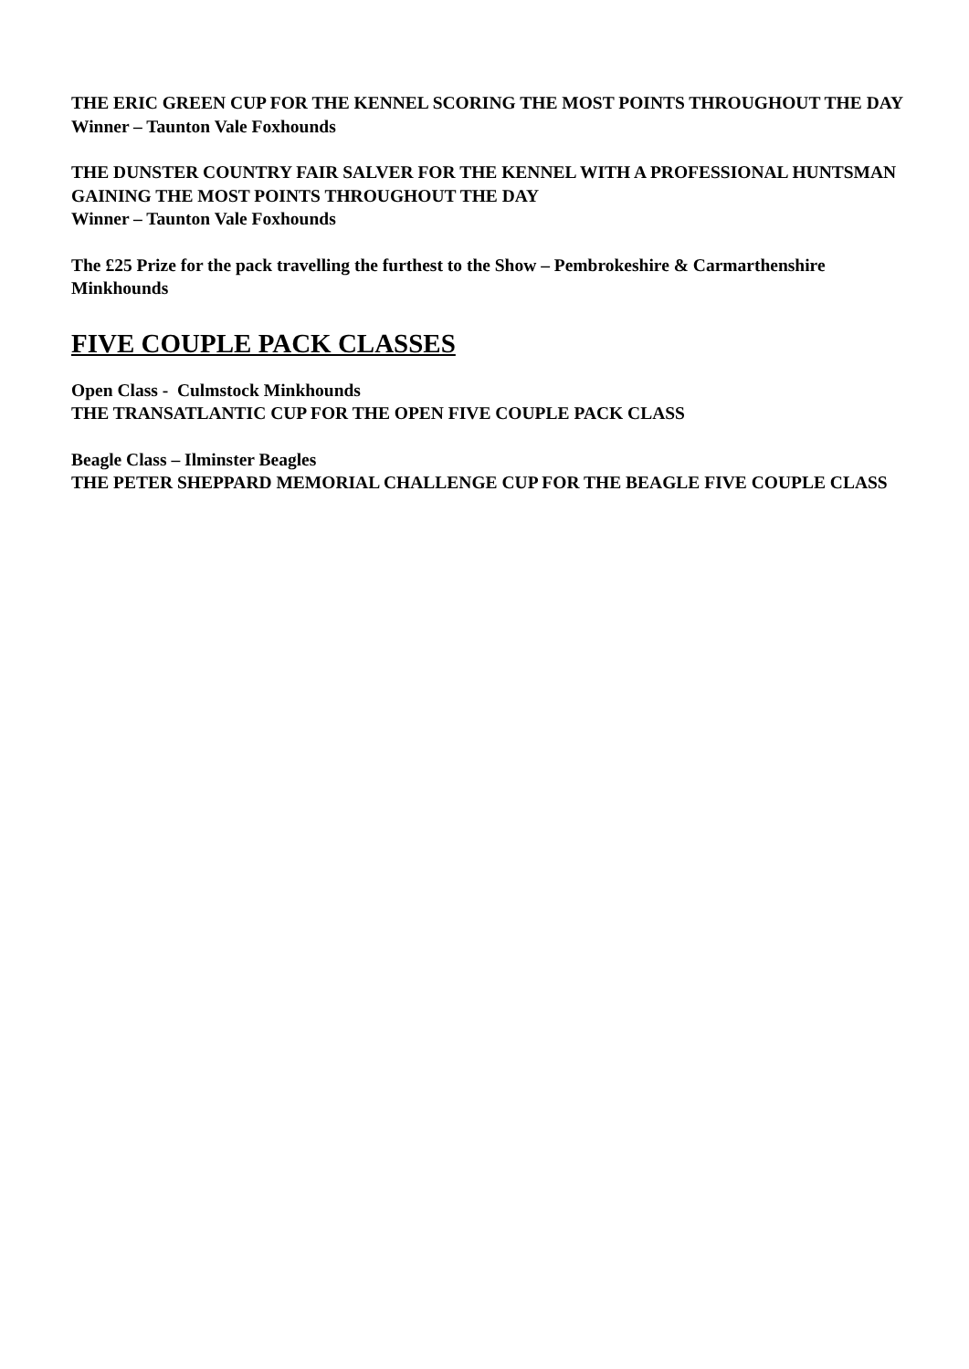THE ERIC GREEN CUP FOR THE KENNEL SCORING THE MOST POINTS THROUGHOUT THE DAY
Winner – Taunton Vale Foxhounds
THE DUNSTER COUNTRY FAIR SALVER FOR THE KENNEL WITH A PROFESSIONAL HUNTSMAN GAINING THE MOST POINTS THROUGHOUT THE DAY
Winner – Taunton Vale Foxhounds
The £25 Prize for the pack travelling the furthest to the Show – Pembrokeshire & Carmarthenshire Minkhounds
FIVE COUPLE PACK CLASSES
Open Class - Culmstock Minkhounds
THE TRANSATLANTIC CUP FOR THE OPEN FIVE COUPLE PACK CLASS
Beagle Class – Ilminster Beagles
THE PETER SHEPPARD MEMORIAL CHALLENGE CUP FOR THE BEAGLE FIVE COUPLE CLASS